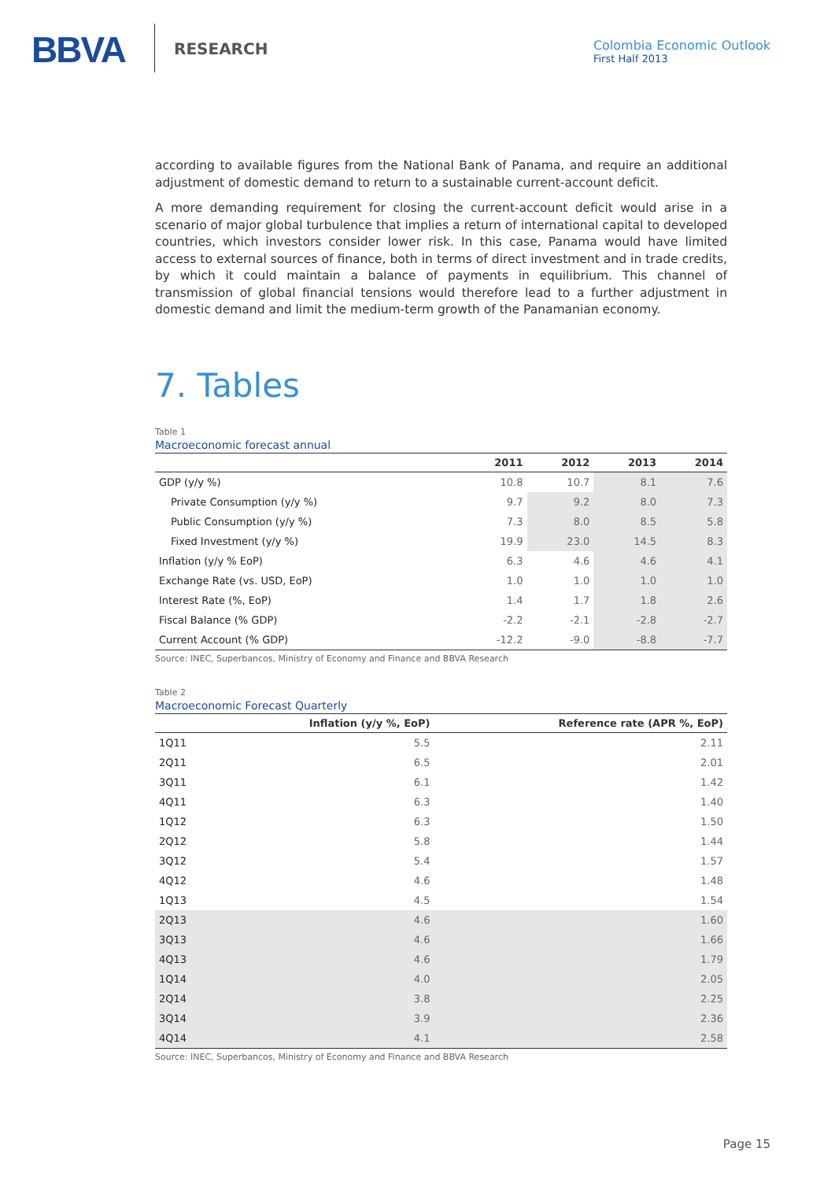BBVA RESEARCH
Colombia Economic Outlook
First Half 2013
according to available figures from the National Bank of Panama, and require an additional adjustment of domestic demand to return to a sustainable current-account deficit.
A more demanding requirement for closing the current-account deficit would arise in a scenario of major global turbulence that implies a return of international capital to developed countries, which investors consider lower risk. In this case, Panama would have limited access to external sources of finance, both in terms of direct investment and in trade credits, by which it could maintain a balance of payments in equilibrium. This channel of transmission of global financial tensions would therefore lead to a further adjustment in domestic demand and limit the medium-term growth of the Panamanian economy.
7. Tables
Table 1
Macroeconomic forecast annual
| | 2011 | 2012 | 2013 | 2014 |
| --- | --- | --- | --- | --- |
| GDP (y/y %) | 10.8 | 10.7 | 8.1 | 7.6 |
| Private Consumption (y/y %) | 9.7 | 9.2 | 8.0 | 7.3 |
| Public Consumption (y/y %) | 7.3 | 8.0 | 8.5 | 5.8 |
| Fixed Investment (y/y %) | 19.9 | 23.0 | 14.5 | 8.3 |
| Inflation (y/y % EoP) | 6.3 | 4.6 | 4.6 | 4.1 |
| Exchange Rate (vs. USD, EoP) | 1.0 | 1.0 | 1.0 | 1.0 |
| Interest Rate (%, EoP) | 1.4 | 1.7 | 1.8 | 2.6 |
| Fiscal Balance (% GDP) | -2.2 | -2.1 | -2.8 | -2.7 |
| Current Account (% GDP) | -12.2 | -9.0 | -8.8 | -7.7 |
Source: INEC, Superbancos, Ministry of Economy and Finance and BBVA Research
Table 2
Macroeconomic Forecast Quarterly
| | Inflation (y/y %, EoP) | Reference rate (APR %, EoP) |
| --- | --- | --- |
| 1Q11 | 5.5 | 2.11 |
| 2Q11 | 6.5 | 2.01 |
| 3Q11 | 6.1 | 1.42 |
| 4Q11 | 6.3 | 1.40 |
| 1Q12 | 6.3 | 1.50 |
| 2Q12 | 5.8 | 1.44 |
| 3Q12 | 5.4 | 1.57 |
| 4Q12 | 4.6 | 1.48 |
| 1Q13 | 4.5 | 1.54 |
| 2Q13 | 4.6 | 1.60 |
| 3Q13 | 4.6 | 1.66 |
| 4Q13 | 4.6 | 1.79 |
| 1Q14 | 4.0 | 2.05 |
| 2Q14 | 3.8 | 2.25 |
| 3Q14 | 3.9 | 2.36 |
| 4Q14 | 4.1 | 2.58 |
Source: INEC, Superbancos, Ministry of Economy and Finance and BBVA Research
Page 15